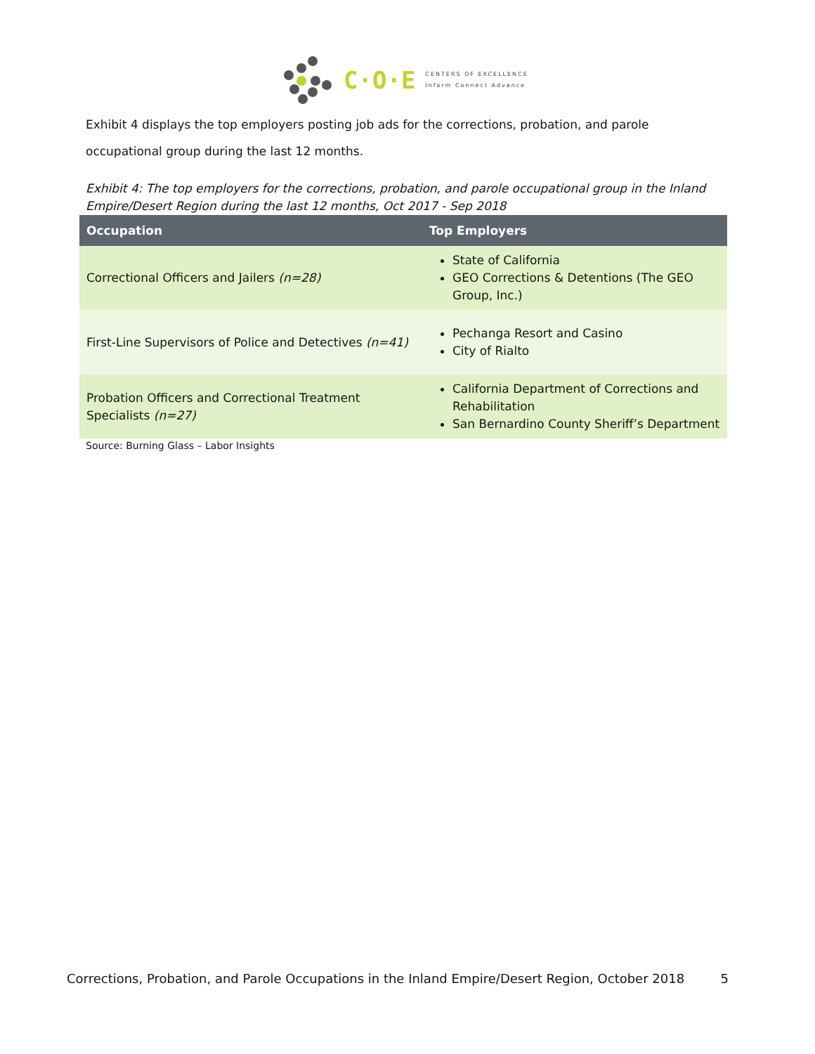C·O·E
CENTERS OF EXCELLENCE
Inform Connect Advance
Exhibit 4 displays the top employers posting job ads for the corrections, probation, and parole occupational group during the last 12 months.
Exhibit 4: The top employers for the corrections, probation, and parole occupational group in the Inland Empire/Desert Region during the last 12 months, Oct 2017 - Sep 2018
| Occupation | Top Employers |
| --- | --- |
| Correctional Officers and Jailers (n=28) | State of California GEO Corrections & Detentions (The GEO Group, Inc.) |
| First-Line Supervisors of Police and Detectives (n=41) | Pechanga Resort and Casino City of Rialto |
| Probation Officers and Correctional Treatment Specialists (n=27) | California Department of Corrections and Rehabilitation San Bernardino County Sheriff’s Department |
Source: Burning Glass – Labor Insights
Corrections, Probation, and Parole Occupations in the Inland Empire/Desert Region, October 2018 5